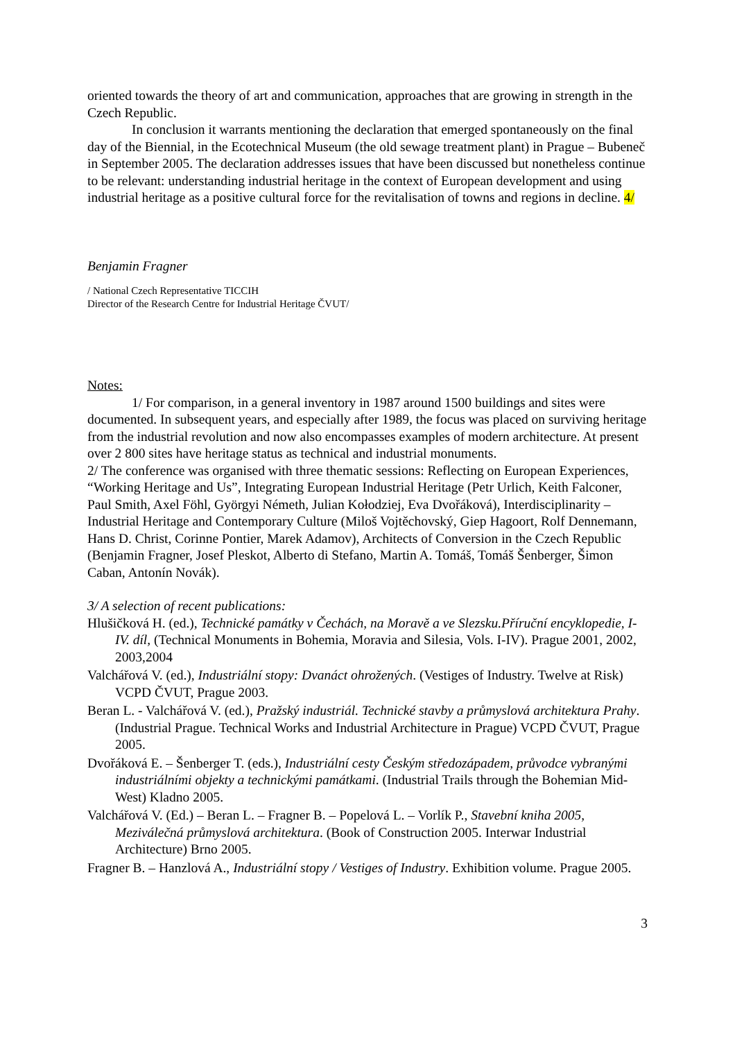oriented towards the theory of art and communication, approaches that are growing in strength in the Czech Republic.
In conclusion it warrants mentioning the declaration that emerged spontaneously on the final day of the Biennial, in the Ecotechnical Museum (the old sewage treatment plant) in Prague – Bubeneč in September 2005. The declaration addresses issues that have been discussed but nonetheless continue to be relevant: understanding industrial heritage in the context of European development and using industrial heritage as a positive cultural force for the revitalisation of towns and regions in decline. 4/
Benjamin Fragner
/ National Czech Representative TICCIH
Director of the Research Centre for Industrial Heritage ČVUT/
Notes:
1/ For comparison, in a general inventory in 1987 around 1500 buildings and sites were documented. In subsequent years, and especially after 1989, the focus was placed on surviving heritage from the industrial revolution and now also encompasses examples of modern architecture. At present over 2 800 sites have heritage status as technical and industrial monuments.
2/ The conference was organised with three thematic sessions: Reflecting on European Experiences, “Working Heritage and Us”, Integrating European Industrial Heritage (Petr Urlich, Keith Falconer, Paul Smith, Axel Föhl, Györgyi Németh, Julian Kołodziej, Eva Dvořáková), Interdisciplinarity – Industrial Heritage and Contemporary Culture (Miloš Vojtěchovský, Giep Hagoort, Rolf Dennemann, Hans D. Christ, Corinne Pontier, Marek Adamov), Architects of Conversion in the Czech Republic (Benjamin Fragner, Josef Pleskot, Alberto di Stefano, Martin A. Tomáš, Tomáš Šenberger, Šimon Caban, Antonín Novák).
3/ A selection of recent publications:
Hlušičková H. (ed.), Technické památky v Čechách, na Moravě a ve Slezsku.Příruční encyklopedie, I-IV. díl, (Technical Monuments in Bohemia, Moravia and Silesia, Vols. I-IV). Prague 2001, 2002, 2003,2004
Valchářová V. (ed.), Industriální stopy: Dvanáct ohrožených. (Vestiges of Industry. Twelve at Risk) VCPD ČVUT, Prague 2003.
Beran L. - Valchářová V. (ed.), Pražský industriál. Technické stavby a průmyslová architektura Prahy. (Industrial Prague. Technical Works and Industrial Architecture in Prague) VCPD ČVUT, Prague 2005.
Dvořáková E. – Šenberger T. (eds.), Industriální cesty Českým středozápadem, průvodce vybranými industriálními objekty a technickými památkami. (Industrial Trails through the Bohemian Mid-West) Kladno 2005.
Valchářová V. (Ed.) – Beran L. – Fragner B. – Popelová L. – Vorlík P., Stavební kniha 2005, Meziválečná průmyslová architektura. (Book of Construction 2005. Interwar Industrial Architecture) Brno 2005.
Fragner B. – Hanzlová A., Industriální stopy / Vestiges of Industry. Exhibition volume. Prague 2005.
3